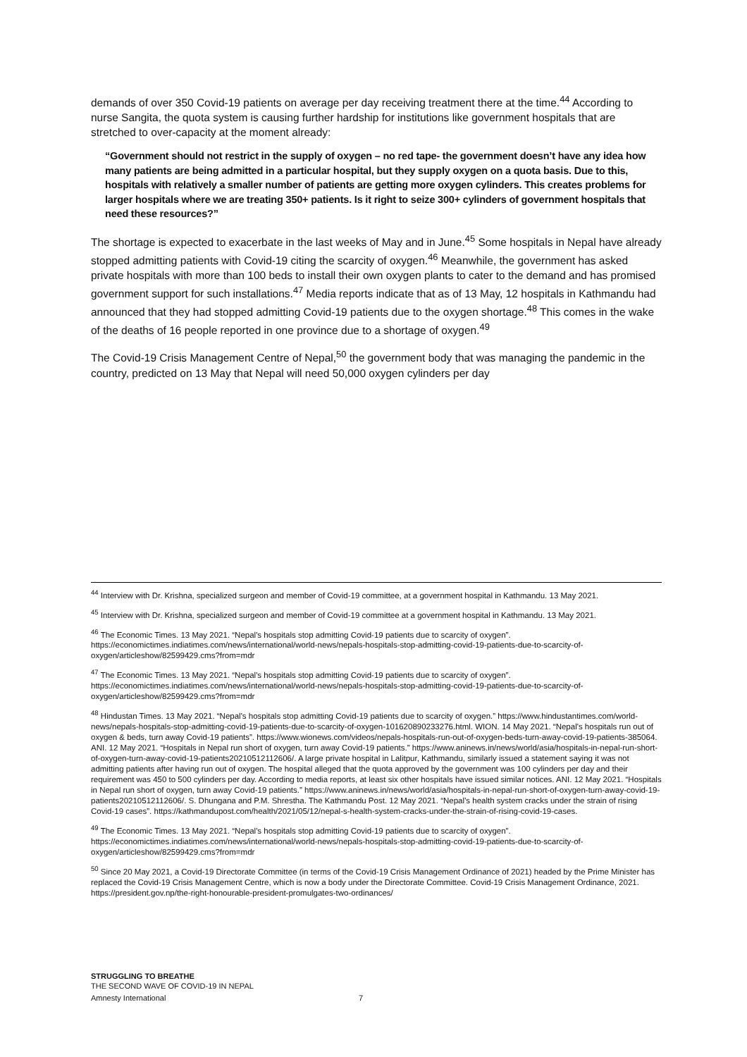demands of over 350 Covid-19 patients on average per day receiving treatment there at the time.<sup>44</sup> According to nurse Sangita, the quota system is causing further hardship for institutions like government hospitals that are stretched to over-capacity at the moment already:
“Government should not restrict in the supply of oxygen – no red tape- the government doesn’t have any idea how many patients are being admitted in a particular hospital, but they supply oxygen on a quota basis. Due to this, hospitals with relatively a smaller number of patients are getting more oxygen cylinders. This creates problems for larger hospitals where we are treating 350+ patients. Is it right to seize 300+ cylinders of government hospitals that need these resources?”
The shortage is expected to exacerbate in the last weeks of May and in June.<sup>45</sup> Some hospitals in Nepal have already stopped admitting patients with Covid-19 citing the scarcity of oxygen.<sup>46</sup> Meanwhile, the government has asked private hospitals with more than 100 beds to install their own oxygen plants to cater to the demand and has promised government support for such installations.<sup>47</sup> Media reports indicate that as of 13 May, 12 hospitals in Kathmandu had announced that they had stopped admitting Covid-19 patients due to the oxygen shortage.<sup>48</sup> This comes in the wake of the deaths of 16 people reported in one province due to a shortage of oxygen.<sup>49</sup>
The Covid-19 Crisis Management Centre of Nepal,<sup>50</sup> the government body that was managing the pandemic in the country, predicted on 13 May that Nepal will need 50,000 oxygen cylinders per day
<sup>44</sup> Interview with Dr. Krishna, specialized surgeon and member of Covid-19 committee, at a government hospital in Kathmandu. 13 May 2021.
<sup>45</sup> Interview with Dr. Krishna, specialized surgeon and member of Covid-19 committee at a government hospital in Kathmandu. 13 May 2021.
<sup>46</sup> The Economic Times. 13 May 2021. “Nepal's hospitals stop admitting Covid-19 patients due to scarcity of oxygen”. https://economictimes.indiatimes.com/news/international/world-news/nepals-hospitals-stop-admitting-covid-19-patients-due-to-scarcity-of-oxygen/articleshow/82599429.cms?from=mdr
<sup>47</sup> The Economic Times. 13 May 2021. “Nepal's hospitals stop admitting Covid-19 patients due to scarcity of oxygen”. https://economictimes.indiatimes.com/news/international/world-news/nepals-hospitals-stop-admitting-covid-19-patients-due-to-scarcity-of-oxygen/articleshow/82599429.cms?from=mdr
<sup>48</sup> Hindustan Times. 13 May 2021. “Nepal's hospitals stop admitting Covid-19 patients due to scarcity of oxygen.” https://www.hindustantimes.com/world-news/nepals-hospitals-stop-admitting-covid-19-patients-due-to-scarcity-of-oxygen-101620890233276.html. WION. 14 May 2021. “Nepal's hospitals run out of oxygen & beds, turn away Covid-19 patients”. https://www.wionews.com/videos/nepals-hospitals-run-out-of-oxygen-beds-turn-away-covid-19-patients-385064. ANI. 12 May 2021. “Hospitals in Nepal run short of oxygen, turn away Covid-19 patients.” https://www.aninews.in/news/world/asia/hospitals-in-nepal-run-short-of-oxygen-turn-away-covid-19-patients20210512112606/. A large private hospital in Lalitpur, Kathmandu, similarly issued a statement saying it was not admitting patients after having run out of oxygen. The hospital alleged that the quota approved by the government was 100 cylinders per day and their requirement was 450 to 500 cylinders per day. According to media reports, at least six other hospitals have issued similar notices. ANI. 12 May 2021. “Hospitals in Nepal run short of oxygen, turn away Covid-19 patients.” https://www.aninews.in/news/world/asia/hospitals-in-nepal-run-short-of-oxygen-turn-away-covid-19-patients20210512112606/. S. Dhungana and P.M. Shrestha. The Kathmandu Post. 12 May 2021. “Nepal’s health system cracks under the strain of rising Covid-19 cases”. https://kathmandupost.com/health/2021/05/12/nepal-s-health-system-cracks-under-the-strain-of-rising-covid-19-cases.
<sup>49</sup> The Economic Times. 13 May 2021. “Nepal's hospitals stop admitting Covid-19 patients due to scarcity of oxygen”. https://economictimes.indiatimes.com/news/international/world-news/nepals-hospitals-stop-admitting-covid-19-patients-due-to-scarcity-of-oxygen/articleshow/82599429.cms?from=mdr
<sup>50</sup> Since 20 May 2021, a Covid-19 Directorate Committee (in terms of the Covid-19 Crisis Management Ordinance of 2021) headed by the Prime Minister has replaced the Covid-19 Crisis Management Centre, which is now a body under the Directorate Committee. Covid-19 Crisis Management Ordinance, 2021. https://president.gov.np/the-right-honourable-president-promulgates-two-ordinances/
STRUGGLING TO BREATHE
THE SECOND WAVE OF COVID-19 IN NEPAL
Amnesty International 7